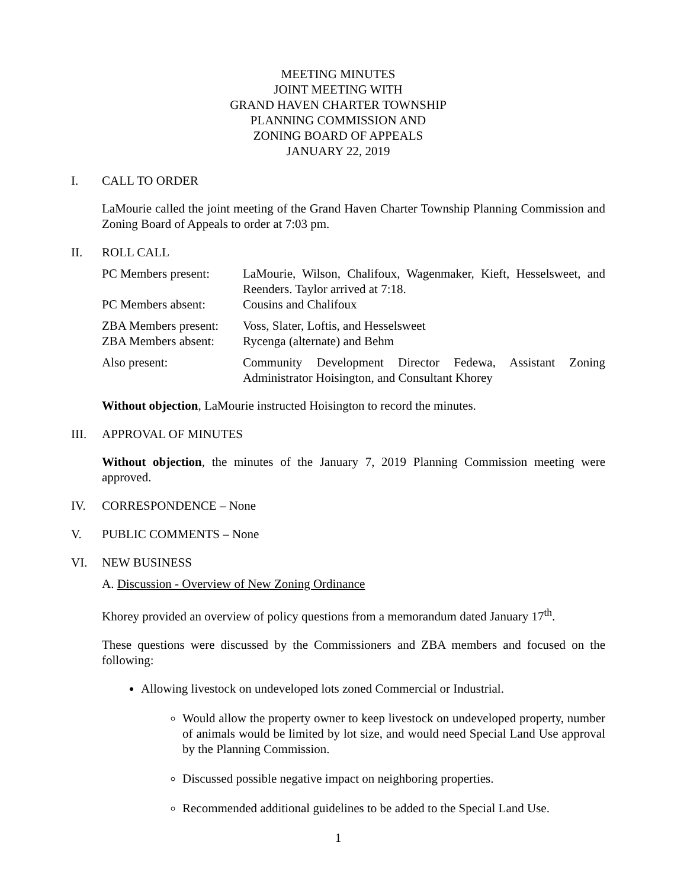MEETING MINUTES
JOINT MEETING WITH
GRAND HAVEN CHARTER TOWNSHIP
PLANNING COMMISSION AND
ZONING BOARD OF APPEALS
JANUARY 22, 2019
I. CALL TO ORDER
LaMourie called the joint meeting of the Grand Haven Charter Township Planning Commission and Zoning Board of Appeals to order at 7:03 pm.
II. ROLL CALL
PC Members present:
LaMourie, Wilson, Chalifoux, Wagenmaker, Kieft, Hesselsweet, and Reenders. Taylor arrived at 7:18.
PC Members absent:
Cousins and Chalifoux
ZBA Members present:
Voss, Slater, Loftis, and Hesselsweet
ZBA Members absent:
Rycenga (alternate) and Behm
Also present:
Community Development Director Fedewa, Assistant Zoning Administrator Hoisington, and Consultant Khorey
Without objection, LaMourie instructed Hoisington to record the minutes.
III. APPROVAL OF MINUTES
Without objection, the minutes of the January 7, 2019 Planning Commission meeting were approved.
IV. CORRESPONDENCE – None
V. PUBLIC COMMENTS – None
VI. NEW BUSINESS
A. Discussion - Overview of New Zoning Ordinance
Khorey provided an overview of policy questions from a memorandum dated January 17<sup>th</sup>.
These questions were discussed by the Commissioners and ZBA members and focused on the following:
Allowing livestock on undeveloped lots zoned Commercial or Industrial.
Would allow the property owner to keep livestock on undeveloped property, number of animals would be limited by lot size, and would need Special Land Use approval by the Planning Commission.
Discussed possible negative impact on neighboring properties.
Recommended additional guidelines to be added to the Special Land Use.
1